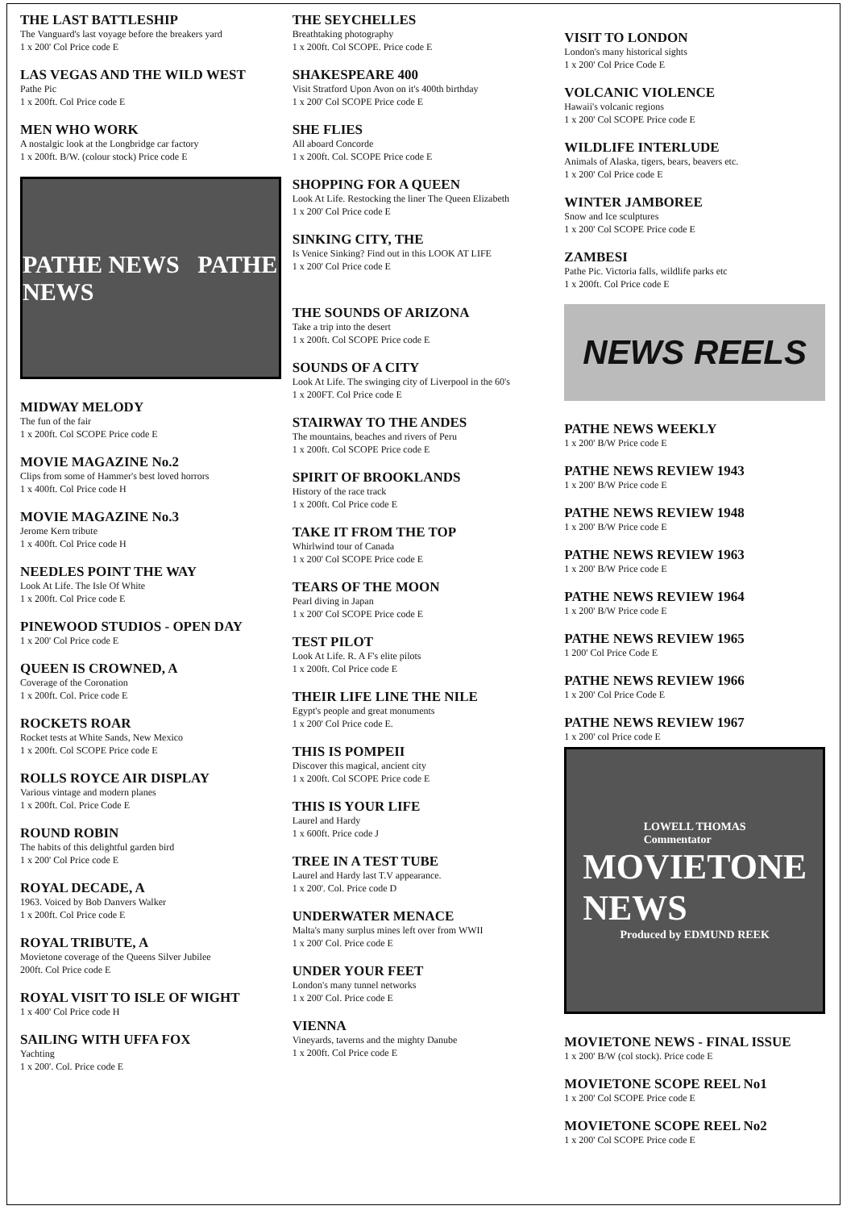THE LAST BATTLESHIP
The Vanguard's last voyage before the breakers yard
1 x 200' Col Price code E
LAS VEGAS AND THE WILD WEST
Pathe Pic
1 x 200ft. Col Price code E
MEN WHO WORK
A nostalgic look at the Longbridge car factory
1 x 200ft. B/W. (colour stock) Price code E
PATHE NEWS PATHE NEWS
MIDWAY MELODY
The fun of the fair
1 x 200ft. Col SCOPE Price code E
MOVIE MAGAZINE No.2
Clips from some of Hammer's best loved horrors
1 x 400ft. Col Price code H
MOVIE MAGAZINE No.3
Jerome Kern tribute
1 x 400ft. Col Price code H
NEEDLES POINT THE WAY
Look At Life. The Isle Of White
1 x 200ft. Col Price code E
PINEWOOD STUDIOS - OPEN DAY
1 x 200' Col Price code E
QUEEN IS CROWNED, A
Coverage of the Coronation
1 x 200ft. Col. Price code E
ROCKETS ROAR
Rocket tests at White Sands, New Mexico
1 x 200ft. Col SCOPE Price code E
ROLLS ROYCE AIR DISPLAY
Various vintage and modern planes
1 x 200ft. Col. Price Code E
ROUND ROBIN
The habits of this delightful garden bird
1 x 200' Col Price code E
ROYAL DECADE, A
1963. Voiced by Bob Danvers Walker
1 x 200ft. Col Price code E
ROYAL TRIBUTE, A
Movietone coverage of the Queens Silver Jubilee
200ft. Col Price code E
ROYAL VISIT TO ISLE OF WIGHT
1 x 400' Col Price code H
SAILING WITH UFFA FOX
Yachting
1 x 200'. Col. Price code E
THE SEYCHELLES
Breathtaking photography
1 x 200ft. Col SCOPE. Price code E
SHAKESPEARE 400
Visit Stratford Upon Avon on it's 400th birthday
1 x 200' Col SCOPE Price code E
SHE FLIES
All aboard Concorde
1 x 200ft. Col. SCOPE Price code E
SHOPPING FOR A QUEEN
Look At Life. Restocking the liner The Queen Elizabeth
1 x 200' Col Price code E
SINKING CITY, THE
Is Venice Sinking? Find out in this LOOK AT LIFE
1 x 200' Col Price code E
THE SOUNDS OF ARIZONA
Take a trip into the desert
1 x 200ft. Col SCOPE Price code E
SOUNDS OF A CITY
Look At Life. The swinging city of Liverpool in the 60's
1 x 200FT. Col Price code E
STAIRWAY TO THE ANDES
The mountains, beaches and rivers of Peru
1 x 200ft. Col SCOPE Price code E
SPIRIT OF BROOKLANDS
History of the race track
1 x 200ft. Col Price code E
TAKE IT FROM THE TOP
Whirlwind tour of Canada
1 x 200' Col SCOPE Price code E
TEARS OF THE MOON
Pearl diving in Japan
1 x 200' Col SCOPE Price code E
TEST PILOT
Look At Life. R. A F's elite pilots
1 x 200ft. Col Price code E
THEIR LIFE LINE THE NILE
Egypt's people and great monuments
1 x 200' Col Price code E.
THIS IS POMPEII
Discover this magical, ancient city
1 x 200ft. Col SCOPE Price code E
THIS IS YOUR LIFE
Laurel and Hardy
1 x 600ft. Price code J
TREE IN A TEST TUBE
Laurel and Hardy last T.V appearance.
1 x 200'. Col. Price code D
UNDERWATER MENACE
Malta's many surplus mines left over from WWII
1 x 200' Col. Price code E
UNDER YOUR FEET
London's many tunnel networks
1 x 200' Col. Price code E
VIENNA
Vineyards, taverns and the mighty Danube
1 x 200ft. Col Price code E
VISIT TO LONDON
London's many historical sights
1 x 200' Col Price Code E
VOLCANIC VIOLENCE
Hawaii's volcanic regions
1 x 200' Col SCOPE Price code E
WILDLIFE INTERLUDE
Animals of Alaska, tigers, bears, beavers etc.
1 x 200' Col Price code E
WINTER JAMBOREE
Snow and Ice sculptures
1 x 200' Col SCOPE Price code E
ZAMBESI
Pathe Pic. Victoria falls, wildlife parks etc
1 x 200ft. Col Price code E
NEWS REELS
PATHE NEWS WEEKLY
1 x 200' B/W Price code E
PATHE NEWS REVIEW 1943
1 x 200' B/W Price code E
PATHE NEWS REVIEW 1948
1 x 200' B/W Price code E
PATHE NEWS REVIEW 1963
1 x 200' B/W Price code E
PATHE NEWS REVIEW 1964
1 x 200' B/W Price code E
PATHE NEWS REVIEW 1965
1 200' Col Price Code E
PATHE NEWS REVIEW 1966
1 x 200' Col Price Code E
PATHE NEWS REVIEW 1967
1 x 200' col Price code E
LOWELL THOMAS
Commentator
MOVIETONE
NEWS
Produced by EDMUND REEK
MOVIETONE NEWS - FINAL ISSUE
1 x 200' B/W (col stock). Price code E
MOVIETONE SCOPE REEL No1
1 x 200' Col SCOPE Price code E
MOVIETONE SCOPE REEL No2
1 x 200' Col SCOPE Price code E